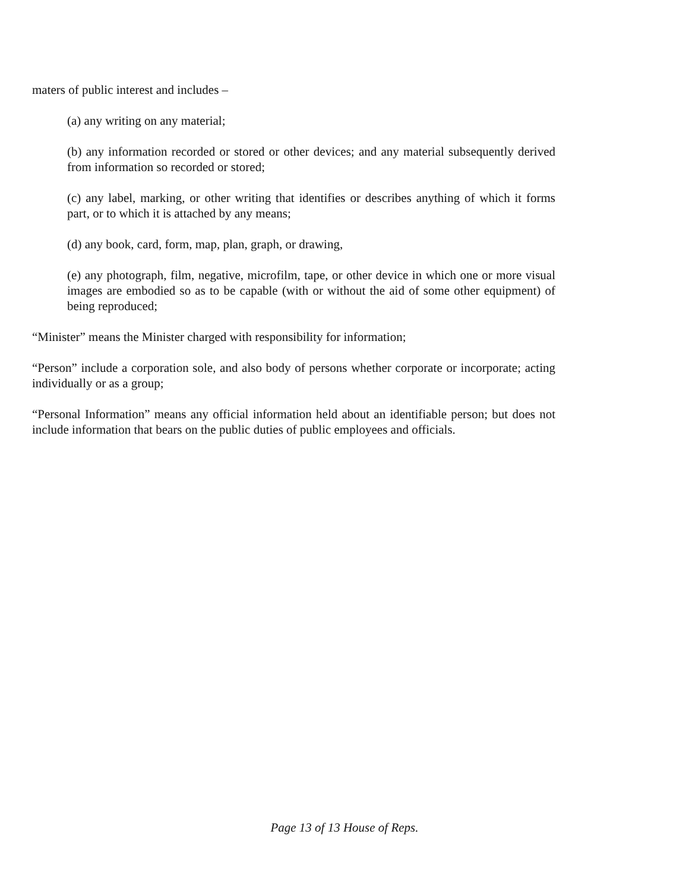maters of public interest and includes –
(a) any writing on any material;
(b) any information recorded or stored or other devices; and any material subsequently derived from information so recorded or stored;
(c) any label, marking, or other writing that identifies or describes anything of which it forms part, or to which it is attached by any means;
(d) any book, card, form, map, plan, graph, or drawing,
(e) any photograph, film, negative, microfilm, tape, or other device in which one or more visual images are embodied so as to be capable (with or without the aid of some other equipment) of being reproduced;
“Minister” means the Minister charged with responsibility for information;
“Person” include a corporation sole, and also body of persons whether corporate or incorporate; acting individually or as a group;
“Personal Information” means any official information held about an identifiable person; but does not include information that bears on the public duties of public employees and officials.
Page 13 of 13 House of Reps.